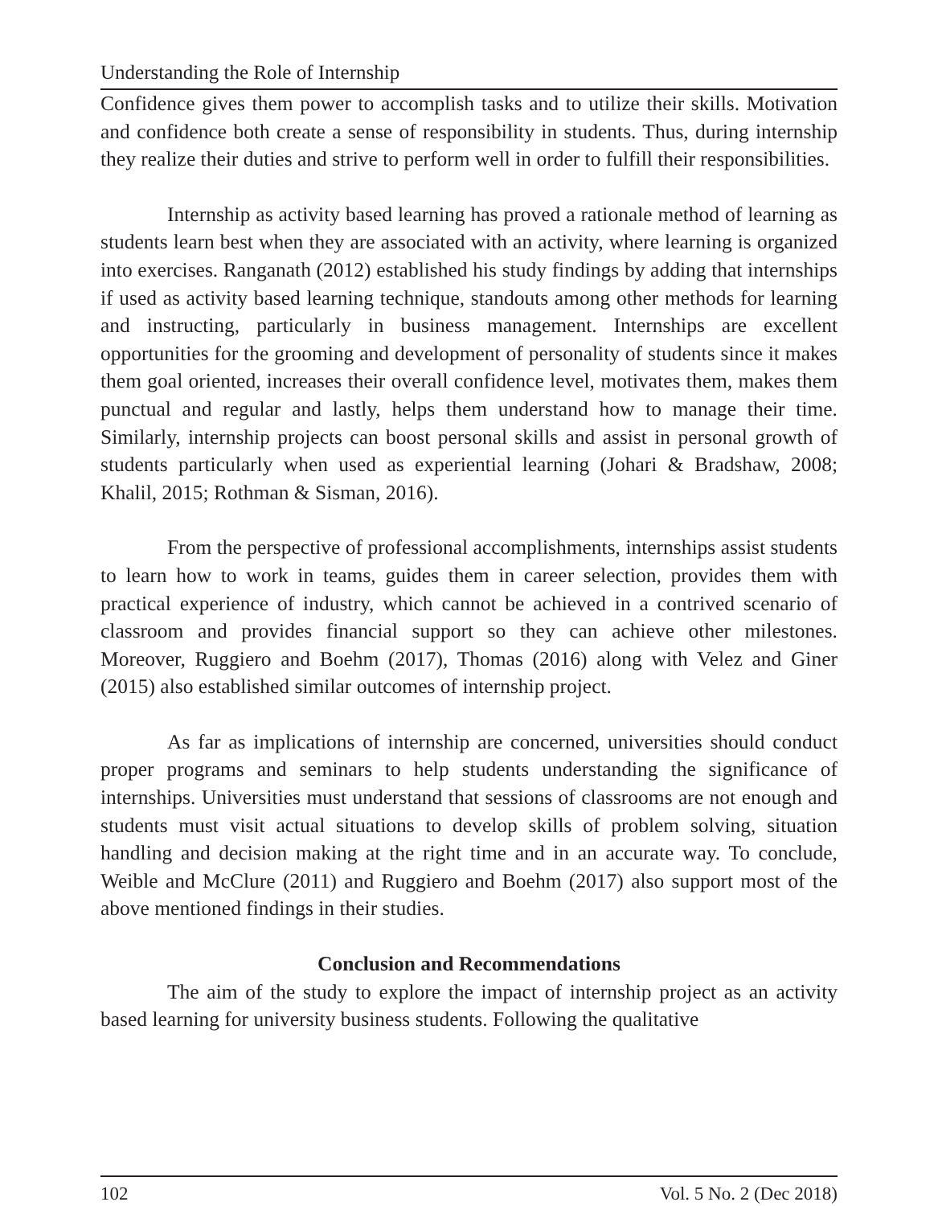Understanding the Role of Internship
Confidence gives them power to accomplish tasks and to utilize their skills. Motivation and confidence both create a sense of responsibility in students. Thus, during internship they realize their duties and strive to perform well in order to fulfill their responsibilities.
Internship as activity based learning has proved a rationale method of learning as students learn best when they are associated with an activity, where learning is organized into exercises. Ranganath (2012) established his study findings by adding that internships if used as activity based learning technique, standouts among other methods for learning and instructing, particularly in business management. Internships are excellent opportunities for the grooming and development of personality of students since it makes them goal oriented, increases their overall confidence level, motivates them, makes them punctual and regular and lastly, helps them understand how to manage their time. Similarly, internship projects can boost personal skills and assist in personal growth of students particularly when used as experiential learning (Johari & Bradshaw, 2008; Khalil, 2015; Rothman & Sisman, 2016).
From the perspective of professional accomplishments, internships assist students to learn how to work in teams, guides them in career selection, provides them with practical experience of industry, which cannot be achieved in a contrived scenario of classroom and provides financial support so they can achieve other milestones. Moreover, Ruggiero and Boehm (2017), Thomas (2016) along with Velez and Giner (2015) also established similar outcomes of internship project.
As far as implications of internship are concerned, universities should conduct proper programs and seminars to help students understanding the significance of internships. Universities must understand that sessions of classrooms are not enough and students must visit actual situations to develop skills of problem solving, situation handling and decision making at the right time and in an accurate way. To conclude, Weible and McClure (2011) and Ruggiero and Boehm (2017) also support most of the above mentioned findings in their studies.
Conclusion and Recommendations
The aim of the study to explore the impact of internship project as an activity based learning for university business students. Following the qualitative
102 Vol. 5 No. 2 (Dec 2018)